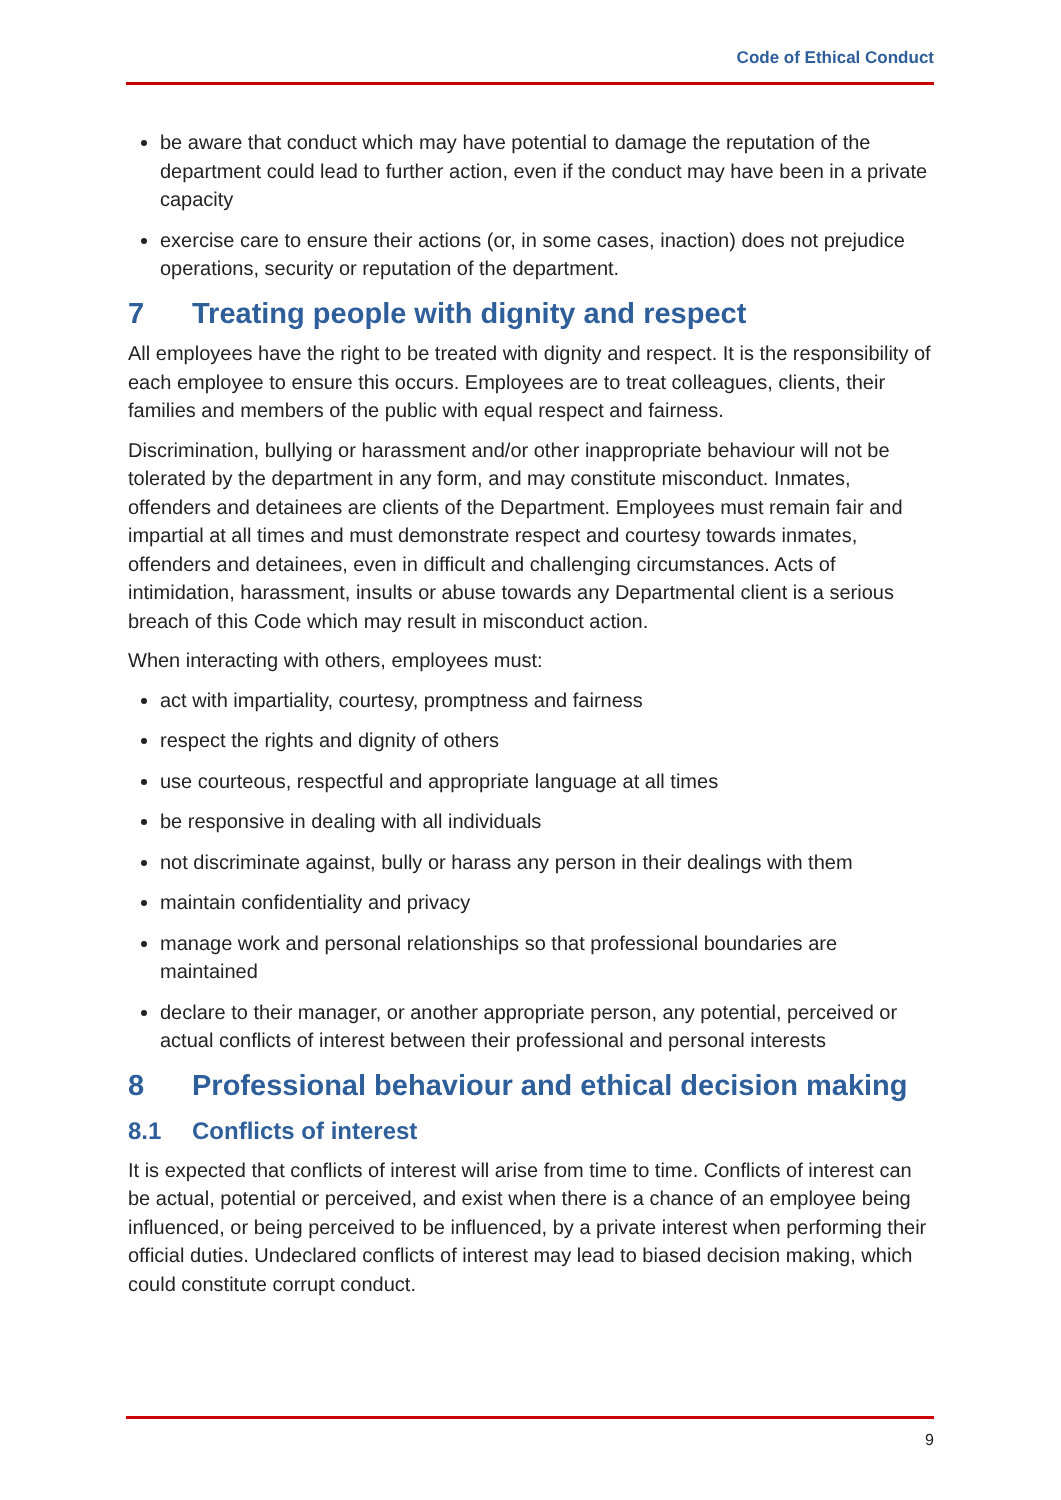Code of Ethical Conduct
be aware that conduct which may have potential to damage the reputation of the department could lead to further action, even if the conduct may have been in a private capacity
exercise care to ensure their actions (or, in some cases, inaction) does not prejudice operations, security or reputation of the department.
7 Treating people with dignity and respect
All employees have the right to be treated with dignity and respect. It is the responsibility of each employee to ensure this occurs. Employees are to treat colleagues, clients, their families and members of the public with equal respect and fairness.
Discrimination, bullying or harassment and/or other inappropriate behaviour will not be tolerated by the department in any form, and may constitute misconduct. Inmates, offenders and detainees are clients of the Department. Employees must remain fair and impartial at all times and must demonstrate respect and courtesy towards inmates, offenders and detainees, even in difficult and challenging circumstances. Acts of intimidation, harassment, insults or abuse towards any Departmental client is a serious breach of this Code which may result in misconduct action.
When interacting with others, employees must:
act with impartiality, courtesy, promptness and fairness
respect the rights and dignity of others
use courteous, respectful and appropriate language at all times
be responsive in dealing with all individuals
not discriminate against, bully or harass any person in their dealings with them
maintain confidentiality and privacy
manage work and personal relationships so that professional boundaries are maintained
declare to their manager, or another appropriate person, any potential, perceived or actual conflicts of interest between their professional and personal interests
8 Professional behaviour and ethical decision making
8.1 Conflicts of interest
It is expected that conflicts of interest will arise from time to time. Conflicts of interest can be actual, potential or perceived, and exist when there is a chance of an employee being influenced, or being perceived to be influenced, by a private interest when performing their official duties. Undeclared conflicts of interest may lead to biased decision making, which could constitute corrupt conduct.
9